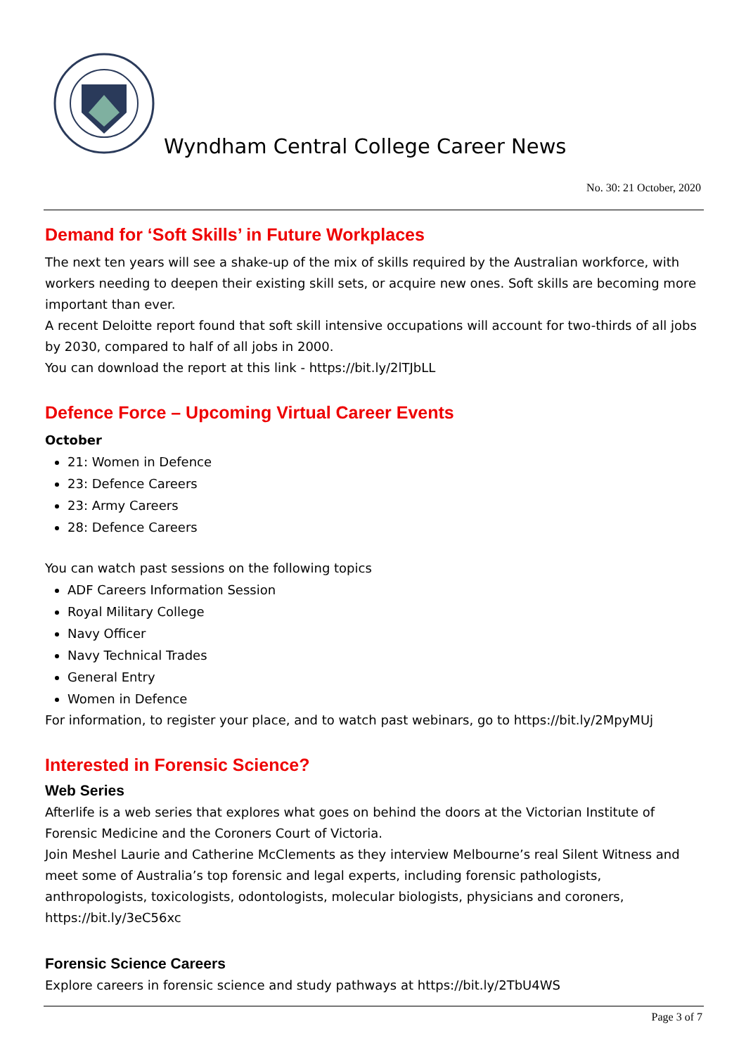Wyndham Central College Career News
No. 30: 21 October, 2020
Demand for ‘Soft Skills’ in Future Workplaces
The next ten years will see a shake-up of the mix of skills required by the Australian workforce, with workers needing to deepen their existing skill sets, or acquire new ones. Soft skills are becoming more important than ever.
A recent Deloitte report found that soft skill intensive occupations will account for two-thirds of all jobs by 2030, compared to half of all jobs in 2000.
You can download the report at this link - https://bit.ly/2lTJbLL
Defence Force – Upcoming Virtual Career Events
October
21: Women in Defence
23: Defence Careers
23: Army Careers
28: Defence Careers
You can watch past sessions on the following topics
ADF Careers Information Session
Royal Military College
Navy Officer
Navy Technical Trades
General Entry
Women in Defence
For information, to register your place, and to watch past webinars, go to https://bit.ly/2MpyMUj
Interested in Forensic Science?
Web Series
Afterlife is a web series that explores what goes on behind the doors at the Victorian Institute of Forensic Medicine and the Coroners Court of Victoria.
Join Meshel Laurie and Catherine McClements as they interview Melbourne’s real Silent Witness and meet some of Australia’s top forensic and legal experts, including forensic pathologists, anthropologists, toxicologists, odontologists, molecular biologists, physicians and coroners, https://bit.ly/3eC56xc
Forensic Science Careers
Explore careers in forensic science and study pathways at https://bit.ly/2TbU4WS
Page 3 of 7